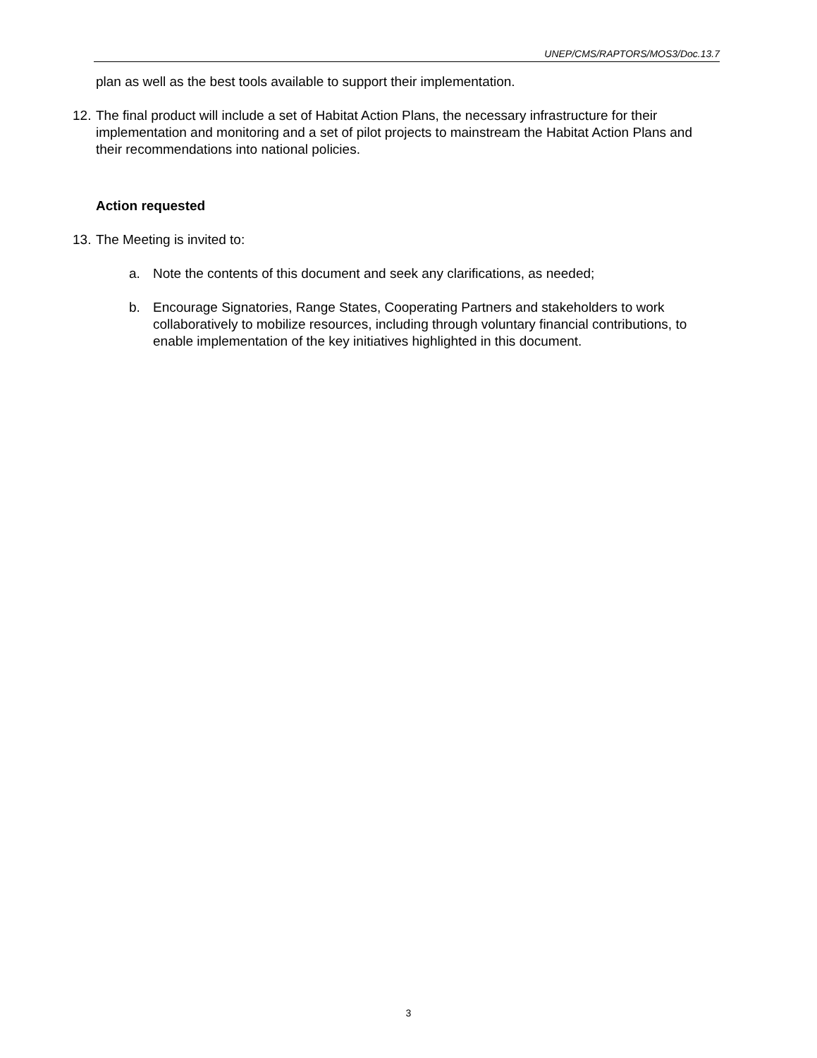UNEP/CMS/RAPTORS/MOS3/Doc.13.7
plan as well as the best tools available to support their implementation.
12.
The final product will include a set of Habitat Action Plans, the necessary infrastructure for their implementation and monitoring and a set of pilot projects to mainstream the Habitat Action Plans and their recommendations into national policies.
Action requested
13.
The Meeting is invited to:
a. Note the contents of this document and seek any clarifications, as needed;
b. Encourage Signatories, Range States, Cooperating Partners and stakeholders to work collaboratively to mobilize resources, including through voluntary financial contributions, to enable implementation of the key initiatives highlighted in this document.
3